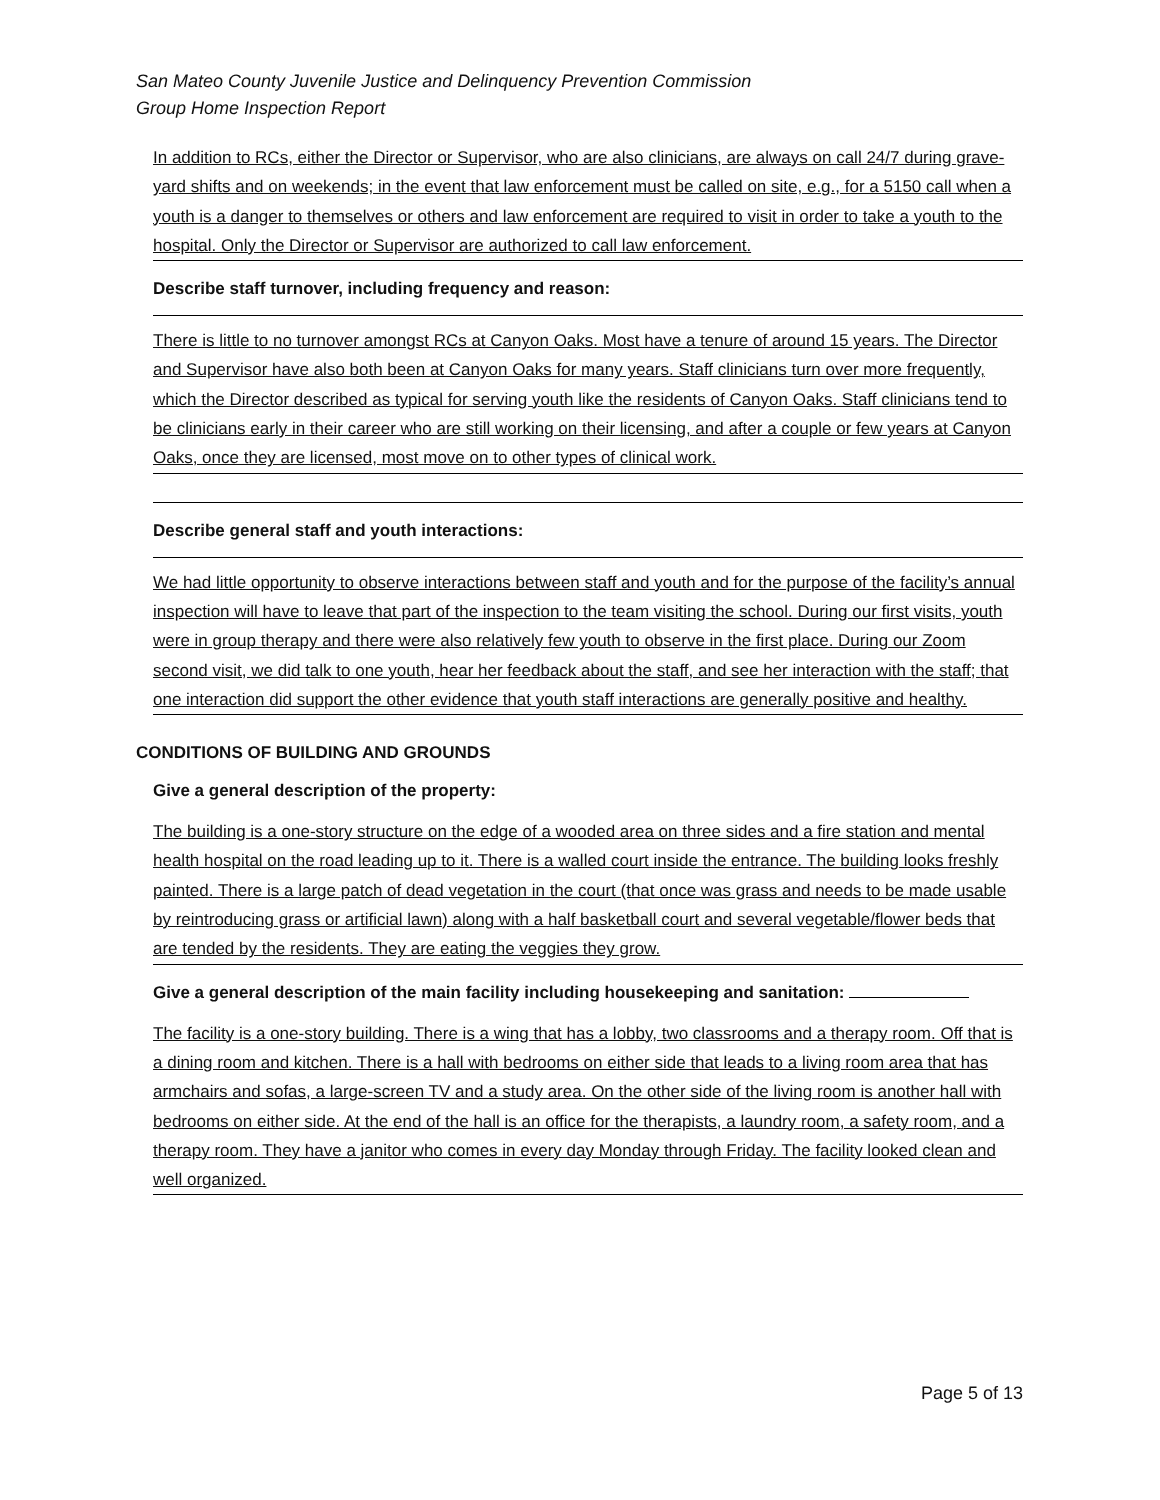San Mateo County Juvenile Justice and Delinquency Prevention Commission
Group Home Inspection Report
In addition to RCs, either the Director or Supervisor, who are also clinicians, are always on call 24/7 during grave-yard shifts and on weekends; in the event that law enforcement must be called on site, e.g., for a 5150 call when a youth is a danger to themselves or others and law enforcement are required to visit in order to take a youth to the hospital. Only the Director or Supervisor are authorized to call law enforcement.
Describe staff turnover, including frequency and reason:
There is little to no turnover amongst RCs at Canyon Oaks. Most have a tenure of around 15 years. The Director and Supervisor have also both been at Canyon Oaks for many years. Staff clinicians turn over more frequently, which the Director described as typical for serving youth like the residents of Canyon Oaks. Staff clinicians tend to be clinicians early in their career who are still working on their licensing, and after a couple or few years at Canyon Oaks, once they are licensed, most move on to other types of clinical work.
Describe general staff and youth interactions:
We had little opportunity to observe interactions between staff and youth and for the purpose of the facility’s annual inspection will have to leave that part of the inspection to the team visiting the school. During our first visits, youth were in group therapy and there were also relatively few youth to observe in the first place. During our Zoom second visit, we did talk to one youth, hear her feedback about the staff, and see her interaction with the staff; that one interaction did support the other evidence that youth staff interactions are generally positive and healthy.
CONDITIONS OF BUILDING AND GROUNDS
Give a general description of the property:
The building is a one-story structure on the edge of a wooded area on three sides and a fire station and mental health hospital on the road leading up to it. There is a walled court inside the entrance. The building looks freshly painted. There is a large patch of dead vegetation in the court (that once was grass and needs to be made usable by reintroducing grass or artificial lawn) along with a half basketball court and several vegetable/flower beds that are tended by the residents. They are eating the veggies they grow.
Give a general description of the main facility including housekeeping and sanitation:
The facility is a one-story building. There is a wing that has a lobby, two classrooms and a therapy room. Off that is a dining room and kitchen. There is a hall with bedrooms on either side that leads to a living room area that has armchairs and sofas, a large-screen TV and a study area. On the other side of the living room is another hall with bedrooms on either side. At the end of the hall is an office for the therapists, a laundry room, a safety room, and a therapy room. They have a janitor who comes in every day Monday through Friday. The facility looked clean and well organized.
Page 5 of 13